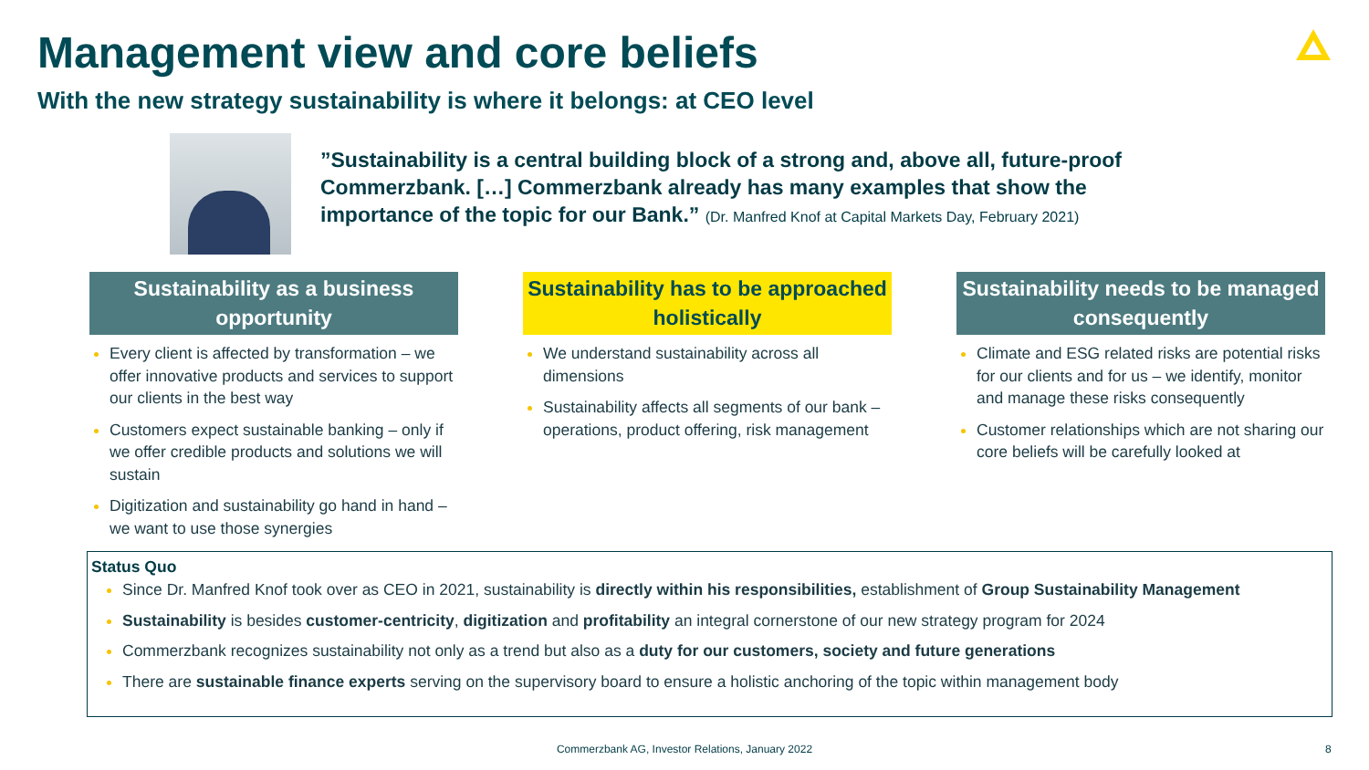Management view and core beliefs
With the new strategy sustainability is where it belongs: at CEO level
”Sustainability is a central building block of a strong and, above all, future-proof Commerzbank. […] Commerzbank already has many examples that show the importance of the topic for our Bank.” (Dr. Manfred Knof at Capital Markets Day, February 2021)
Sustainability as a business opportunity
Every client is affected by transformation – we offer innovative products and services to support our clients in the best way
Customers expect sustainable banking – only if we offer credible products and solutions we will sustain
Digitization and sustainability go hand in hand – we want to use those synergies
Sustainability has to be approached holistically
We understand sustainability across all dimensions
Sustainability affects all segments of our bank – operations, product offering, risk management
Sustainability needs to be managed consequently
Climate and ESG related risks are potential risks for our clients and for us – we identify, monitor and manage these risks consequently
Customer relationships which are not sharing our core beliefs will be carefully looked at
Status Quo
Since Dr. Manfred Knof took over as CEO in 2021, sustainability is directly within his responsibilities, establishment of Group Sustainability Management
Sustainability is besides customer-centricity, digitization and profitability an integral cornerstone of our new strategy program for 2024
Commerzbank recognizes sustainability not only as a trend but also as a duty for our customers, society and future generations
There are sustainable finance experts serving on the supervisory board to ensure a holistic anchoring of the topic within management body
Commerzbank AG, Investor Relations, January 2022 8